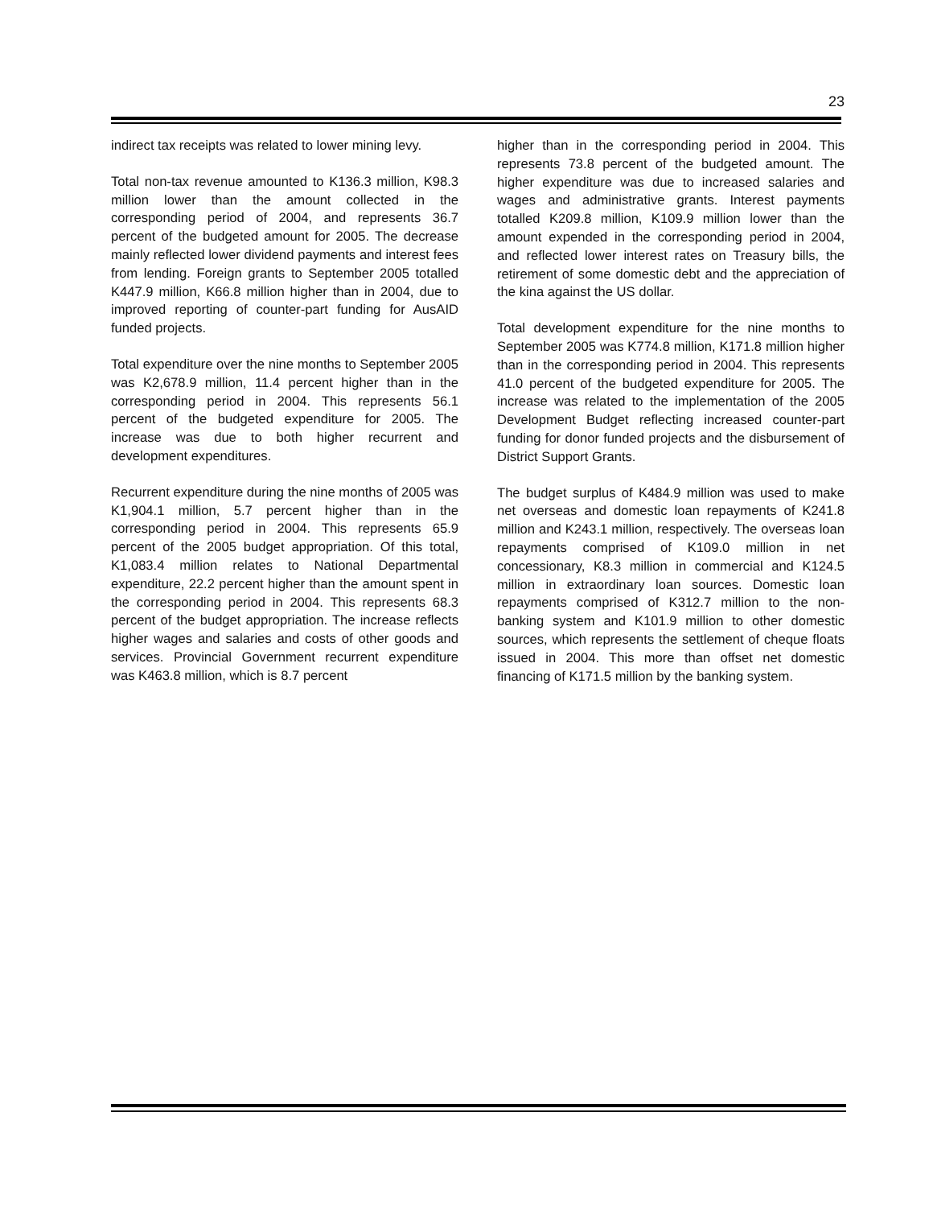23
indirect tax receipts was related to lower mining levy.
Total non-tax revenue amounted to K136.3 million, K98.3 million lower than the amount collected in the corresponding period of 2004, and represents 36.7 percent of the budgeted amount for 2005. The decrease mainly reflected lower dividend payments and interest fees from lending. Foreign grants to September 2005 totalled K447.9 million, K66.8 million higher than in 2004, due to improved reporting of counter-part funding for AusAID funded projects.
Total expenditure over the nine months to September 2005 was K2,678.9 million, 11.4 percent higher than in the corresponding period in 2004. This represents 56.1 percent of the budgeted expenditure for 2005. The increase was due to both higher recurrent and development expenditures.
Recurrent expenditure during the nine months of 2005 was K1,904.1 million, 5.7 percent higher than in the corresponding period in 2004. This represents 65.9 percent of the 2005 budget appropriation. Of this total, K1,083.4 million relates to National Departmental expenditure, 22.2 percent higher than the amount spent in the corresponding period in 2004. This represents 68.3 percent of the budget appropriation. The increase reflects higher wages and salaries and costs of other goods and services. Provincial Government recurrent expenditure was K463.8 million, which is 8.7 percent
higher than in the corresponding period in 2004. This represents 73.8 percent of the budgeted amount. The higher expenditure was due to increased salaries and wages and administrative grants. Interest payments totalled K209.8 million, K109.9 million lower than the amount expended in the corresponding period in 2004, and reflected lower interest rates on Treasury bills, the retirement of some domestic debt and the appreciation of the kina against the US dollar.
Total development expenditure for the nine months to September 2005 was K774.8 million, K171.8 million higher than in the corresponding period in 2004. This represents 41.0 percent of the budgeted expenditure for 2005. The increase was related to the implementation of the 2005 Development Budget reflecting increased counter-part funding for donor funded projects and the disbursement of District Support Grants.
The budget surplus of K484.9 million was used to make net overseas and domestic loan repayments of K241.8 million and K243.1 million, respectively. The overseas loan repayments comprised of K109.0 million in net concessionary, K8.3 million in commercial and K124.5 million in extraordinary loan sources. Domestic loan repayments comprised of K312.7 million to the non-banking system and K101.9 million to other domestic sources, which represents the settlement of cheque floats issued in 2004. This more than offset net domestic financing of K171.5 million by the banking system.